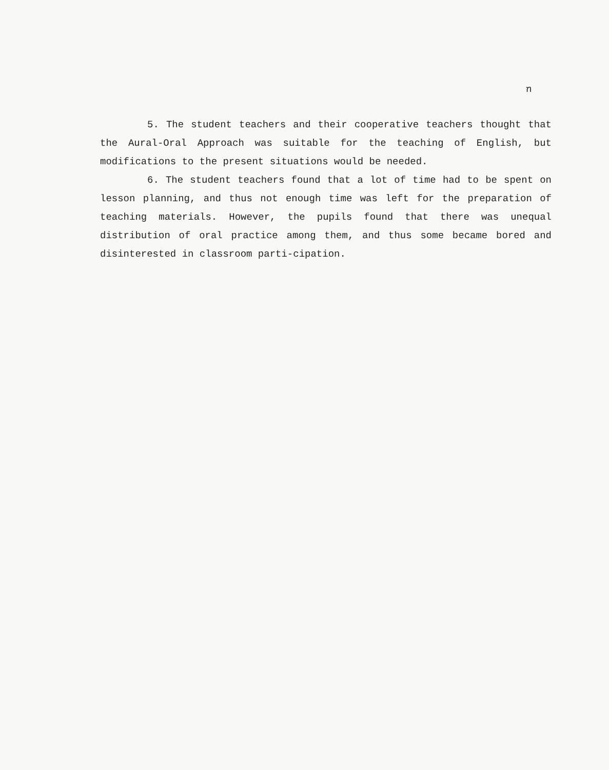ฑ
5. The student teachers and their cooperative teachers thought that the Aural-Oral Approach was suitable for the teaching of English, but modifications to the present situations would be needed.
6. The student teachers found that a lot of time had to be spent on lesson planning, and thus not enough time was left for the preparation of teaching materials. However, the pupils found that there was unequal distribution of oral practice among them, and thus some became bored and disinterested in classroom parti-cipation.